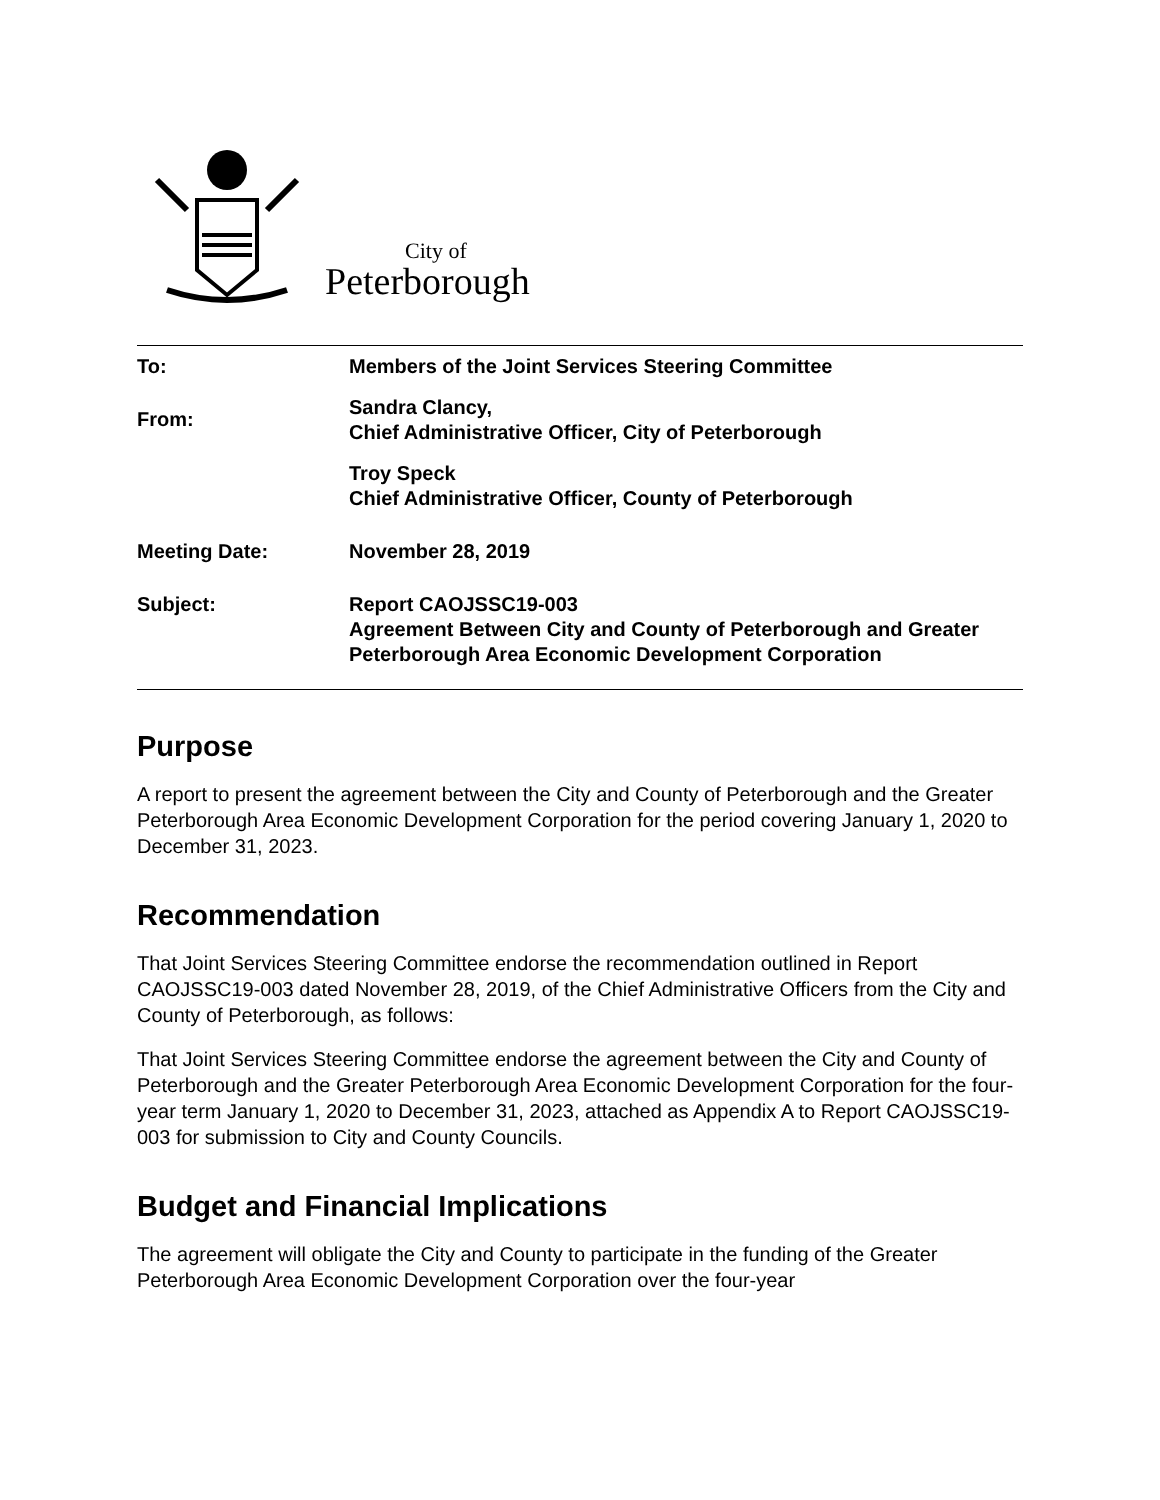City of
Peterborough
| To: | Members of the Joint Services Steering Committee |
| From: | Sandra Clancy, Chief Administrative Officer, City of Peterborough |
| | Troy Speck Chief Administrative Officer, County of Peterborough |
| Meeting Date: | November 28, 2019 |
| Subject: | Report CAOJSSC19-003 Agreement Between City and County of Peterborough and Greater Peterborough Area Economic Development Corporation |
Purpose
A report to present the agreement between the City and County of Peterborough and the Greater Peterborough Area Economic Development Corporation for the period covering January 1, 2020 to December 31, 2023.
Recommendation
That Joint Services Steering Committee endorse the recommendation outlined in Report CAOJSSC19-003 dated November 28, 2019, of the Chief Administrative Officers from the City and County of Peterborough, as follows:
That Joint Services Steering Committee endorse the agreement between the City and County of Peterborough and the Greater Peterborough Area Economic Development Corporation for the four-year term January 1, 2020 to December 31, 2023, attached as Appendix A to Report CAOJSSC19-003 for submission to City and County Councils.
Budget and Financial Implications
The agreement will obligate the City and County to participate in the funding of the Greater Peterborough Area Economic Development Corporation over the four-year